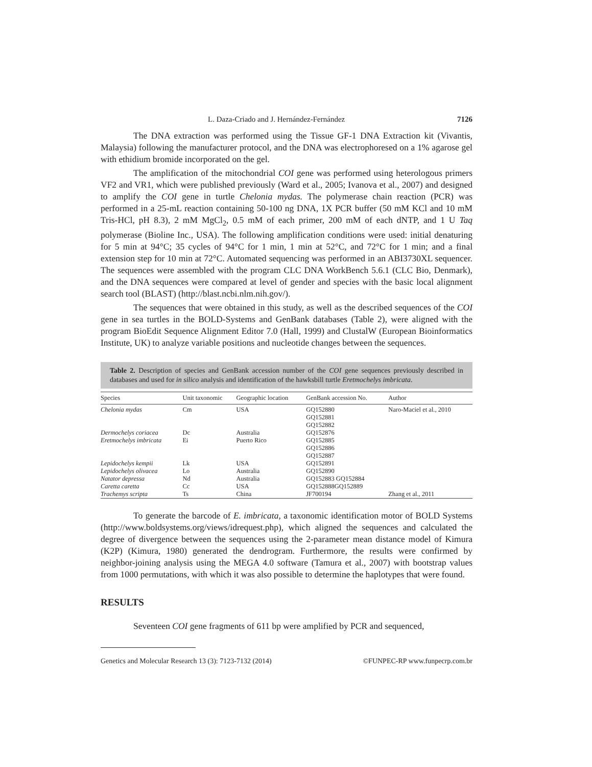L. Daza-Criado and J. Hernández-Fernández 7126
The DNA extraction was performed using the Tissue GF-1 DNA Extraction kit (Vivantis, Malaysia) following the manufacturer protocol, and the DNA was electrophoresed on a 1% agarose gel with ethidium bromide incorporated on the gel.
The amplification of the mitochondrial COI gene was performed using heterologous primers VF2 and VR1, which were published previously (Ward et al., 2005; Ivanova et al., 2007) and designed to amplify the COI gene in turtle Chelonia mydas. The polymerase chain reaction (PCR) was performed in a 25-mL reaction containing 50-100 ng DNA, 1X PCR buffer (50 mM KCl and 10 mM Tris-HCl, pH 8.3), 2 mM MgCl<sub>2</sub>, 0.5 mM of each primer, 200 mM of each dNTP, and 1 U Taq polymerase (Bioline Inc., USA). The following amplification conditions were used: initial denaturing for 5 min at 94°C; 35 cycles of 94°C for 1 min, 1 min at 52°C, and 72°C for 1 min; and a final extension step for 10 min at 72°C. Automated sequencing was performed in an ABI3730XL sequencer. The sequences were assembled with the program CLC DNA WorkBench 5.6.1 (CLC Bio, Denmark), and the DNA sequences were compared at level of gender and species with the basic local alignment search tool (BLAST) (http://blast.ncbi.nlm.nih.gov/).
The sequences that were obtained in this study, as well as the described sequences of the COI gene in sea turtles in the BOLD-Systems and GenBank databases (Table 2), were aligned with the program BioEdit Sequence Alignment Editor 7.0 (Hall, 1999) and ClustalW (European Bioinformatics Institute, UK) to analyze variable positions and nucleotide changes between the sequences.
Table 2. Description of species and GenBank accession number of the COI gene sequences previously described in databases and used for in silico analysis and identification of the hawksbill turtle Eretmochelys imbricata.
| Species | Unit taxonomic | Geographic location | GenBank accession No. | Author |
| --- | --- | --- | --- | --- |
| Chelonia mydas | Cm | USA | GQ152880 GQ152881 GQ152882 | Naro-Maciel et al., 2010 |
| Dermochelys coriacea | Dc | Australia | GQ152876 | |
| Eretmochelys imbricata | Ei | Puerto Rico | GQ152885 GQ152886 GQ152887 | |
| Lepidochelys kempii | Lk | USA | GQ152891 | |
| Lepidochelys olivacea | Lo | Australia | GQ152890 | |
| Natator depressa | Nd | Australia | GQ152883 GQ152884 | |
| Caretta caretta | Cc | USA | GQ152888GQ152889 | |
| Trachemys scripta | Ts | China | JF700194 | Zhang et al., 2011 |
To generate the barcode of E. imbricata, a taxonomic identification motor of BOLD Systems (http://www.boldsystems.org/views/idrequest.php), which aligned the sequences and calculated the degree of divergence between the sequences using the 2-parameter mean distance model of Kimura (K2P) (Kimura, 1980) generated the dendrogram. Furthermore, the results were confirmed by neighbor-joining analysis using the MEGA 4.0 software (Tamura et al., 2007) with bootstrap values from 1000 permutations, with which it was also possible to determine the haplotypes that were found.
RESULTS
Seventeen COI gene fragments of 611 bp were amplified by PCR and sequenced,
Genetics and Molecular Research 13 (3): 7123-7132 (2014) ©FUNPEC-RP www.funpecrp.com.br